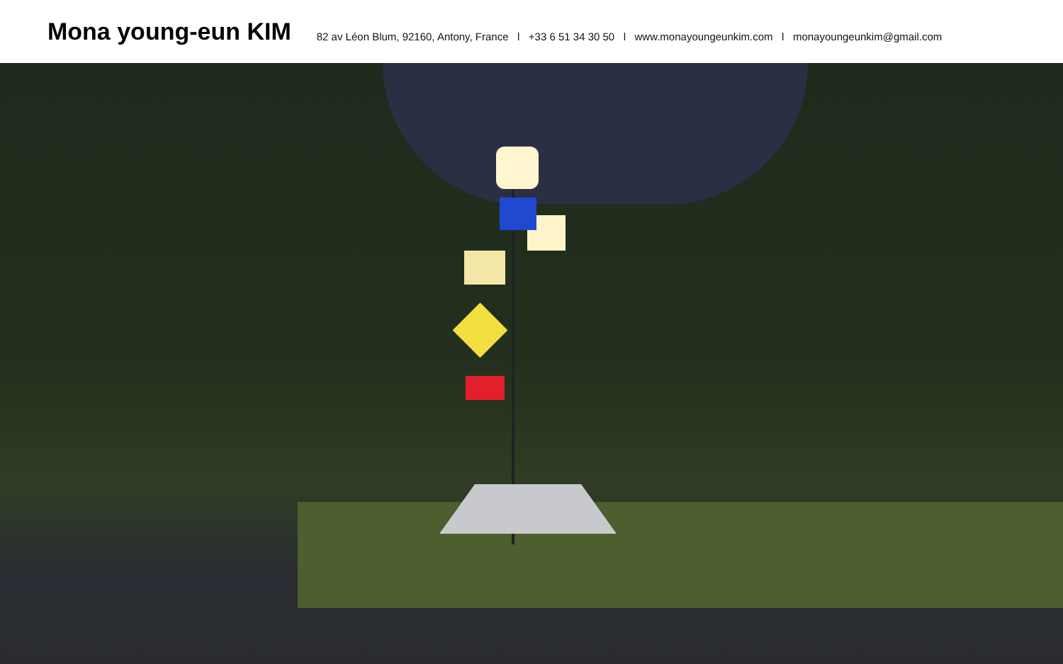Mona young-eun KIM
82 av Léon Blum, 92160, Antony, France l +33 6 51 34 30 50 l www.monayoungeunkim.com l monayoungeunkim@gmail.com